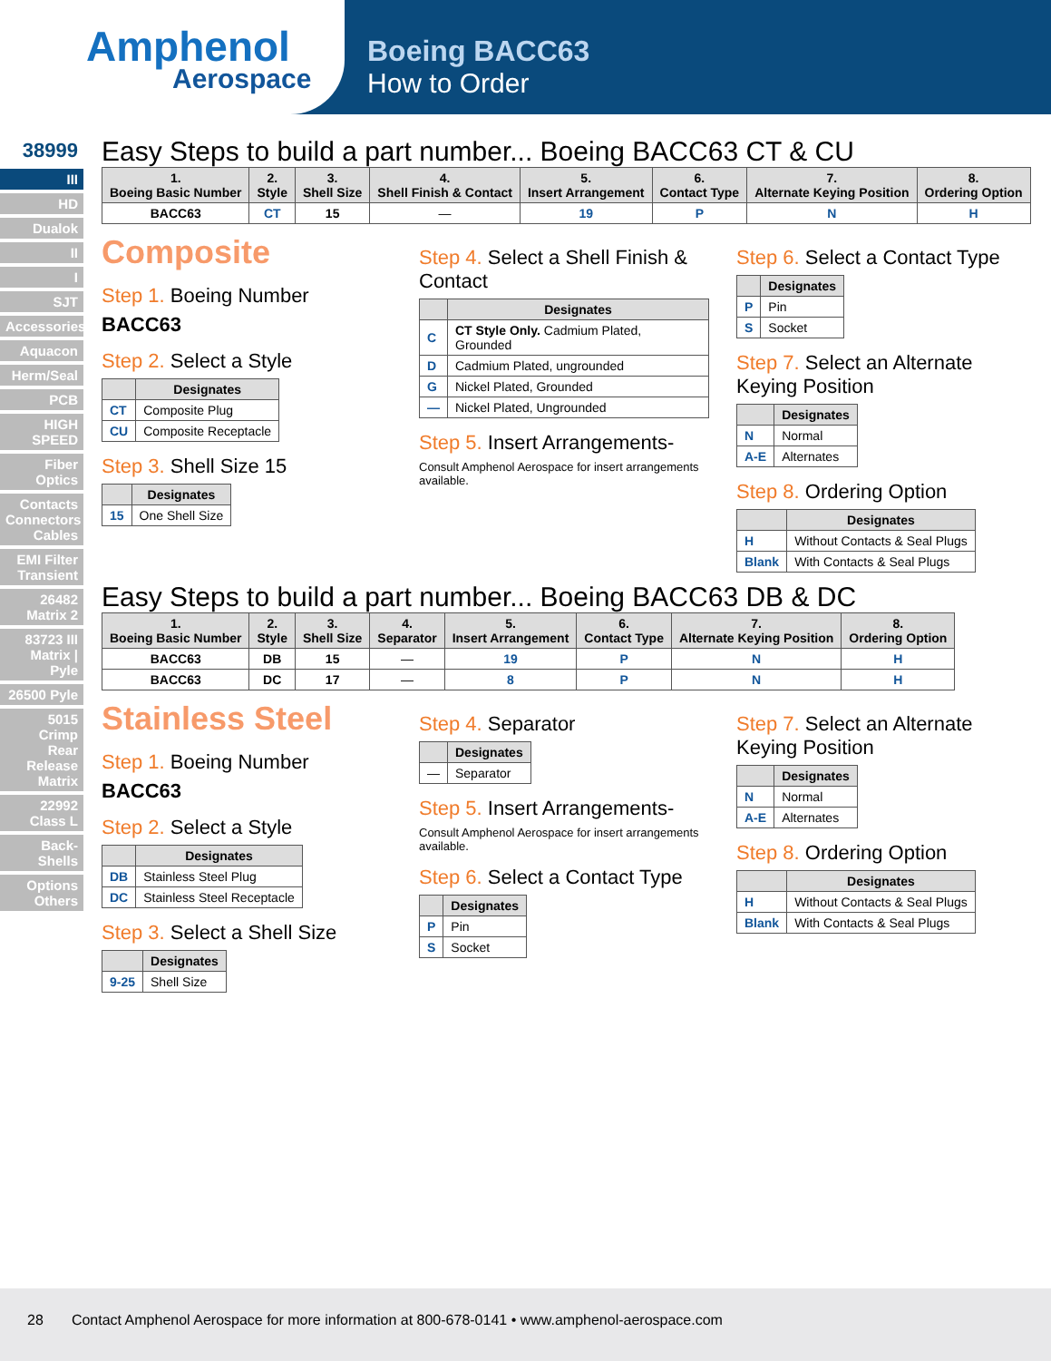Amphenol
Aerospace
Boeing BACC63
How to Order
38999
III
HD
Dualok
II
I
SJT
Accessories
Aquacon
Herm/Seal
PCB
HIGH SPEED
Fiber Optics
Contacts Connectors Cables
EMI Filter Transient
26482 Matrix 2
83723 III Matrix | Pyle
26500 Pyle
5015 Crimp Rear Release Matrix
22992 Class L
Back-Shells
Options Others
Easy Steps to build a part number... Boeing BACC63 CT & CU
| 1. Boeing Basic Number | 2. Style | 3. Shell Size | 4. Shell Finish & Contact | 5. Insert Arrangement | 6. Contact Type | 7. Alternate Keying Position | 8. Ordering Option |
| --- | --- | --- | --- | --- | --- | --- | --- |
| BACC63 | CT | 15 | — | 19 | P | N | H |
Composite
Step 1. Boeing Number
BACC63
Step 2. Select a Style
| | Designates |
| --- | --- |
| CT | Composite Plug |
| CU | Composite Receptacle |
Step 3. Shell Size 15
| | Designates |
| --- | --- |
| 15 | One Shell Size |
Step 4. Select a Shell Finish & Contact
| | Designates |
| --- | --- |
| C | CT Style Only. Cadmium Plated, Grounded |
| D | Cadmium Plated, ungrounded |
| G | Nickel Plated, Grounded |
| — | Nickel Plated, Ungrounded |
Step 5. Insert Arrangements-
Consult Amphenol Aerospace for insert arrangements available.
Step 6. Select a Contact Type
| | Designates |
| --- | --- |
| P | Pin |
| S | Socket |
Step 7. Select an Alternate Keying Position
| | Designates |
| --- | --- |
| N | Normal |
| A-E | Alternates |
Step 8. Ordering Option
| | Designates |
| --- | --- |
| H | Without Contacts & Seal Plugs |
| Blank | With Contacts & Seal Plugs |
Easy Steps to build a part number... Boeing BACC63 DB & DC
| 1. Boeing Basic Number | 2. Style | 3. Shell Size | 4. Separator | 5. Insert Arrangement | 6. Contact Type | 7. Alternate Keying Position | 8. Ordering Option |
| --- | --- | --- | --- | --- | --- | --- | --- |
| BACC63 | DB | 15 | — | 19 | P | N | H |
| BACC63 | DC | 17 | — | 8 | P | N | H |
Stainless Steel
Step 1. Boeing Number
BACC63
Step 2. Select a Style
| | Designates |
| --- | --- |
| DB | Stainless Steel Plug |
| DC | Stainless Steel Receptacle |
Step 3. Select a Shell Size
| | Designates |
| --- | --- |
| 9-25 | Shell Size |
Step 4. Separator
| | Designates |
| --- | --- |
| — | Separator |
Step 5. Insert Arrangements-
Consult Amphenol Aerospace for insert arrangements available.
Step 6. Select a Contact Type
| | Designates |
| --- | --- |
| P | Pin |
| S | Socket |
Step 7. Select an Alternate Keying Position
| | Designates |
| --- | --- |
| N | Normal |
| A-E | Alternates |
Step 8. Ordering Option
| | Designates |
| --- | --- |
| H | Without Contacts & Seal Plugs |
| Blank | With Contacts & Seal Plugs |
28 Contact Amphenol Aerospace for more information at 800-678-0141 • www.amphenol-aerospace.com